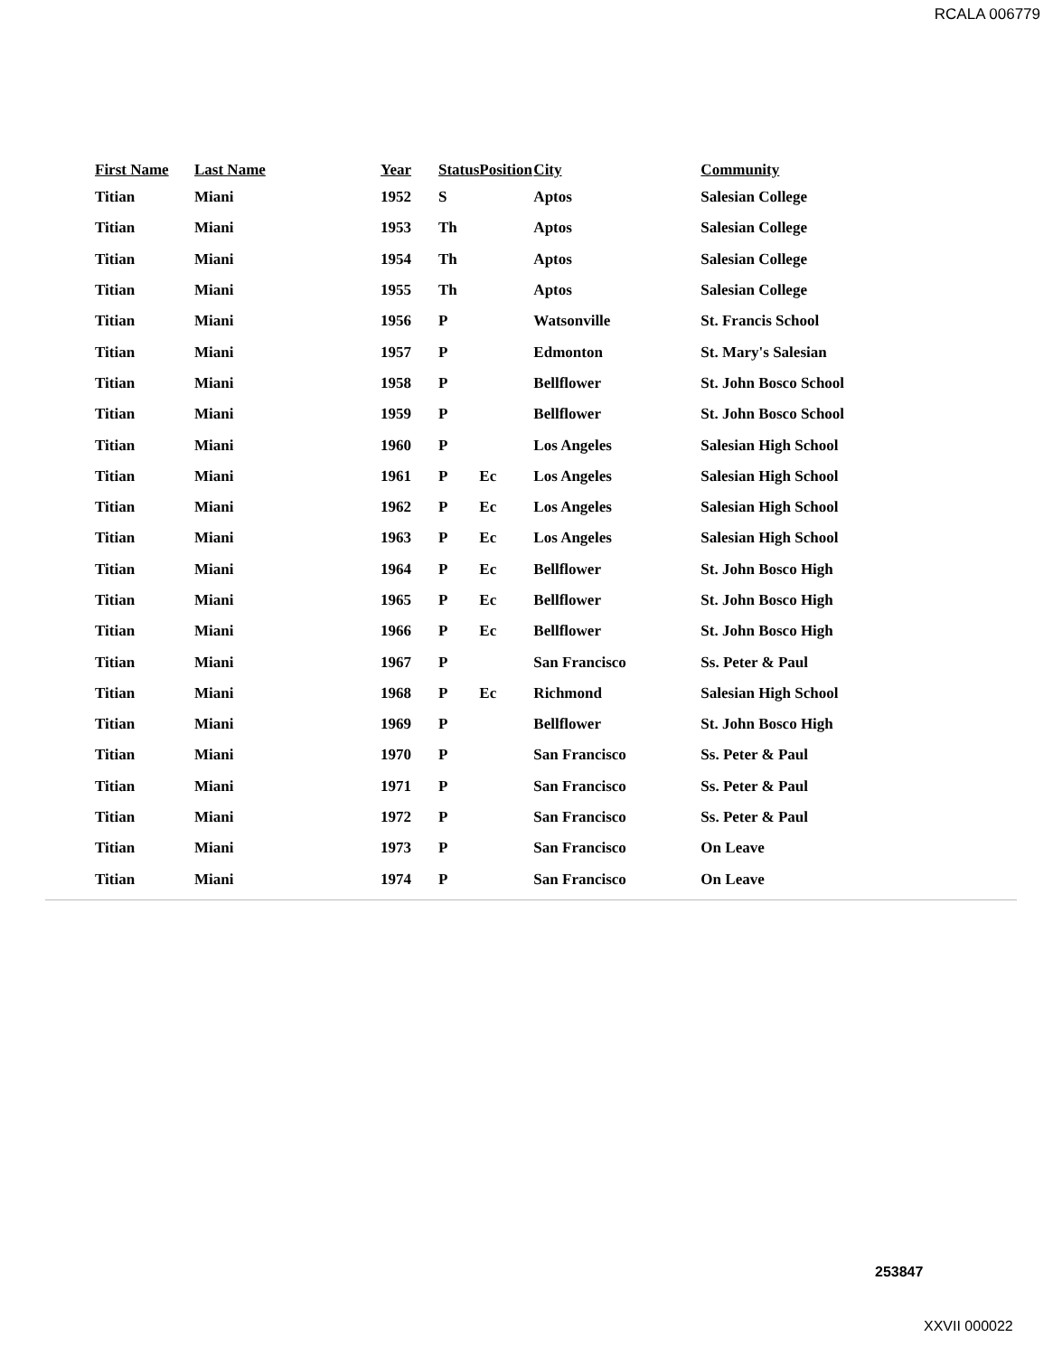RCALA 006779
| First Name | Last Name | Year | Status | Position | City | Community |
| --- | --- | --- | --- | --- | --- | --- |
| Titian | Miani | 1952 | S | | Aptos | Salesian College |
| Titian | Miani | 1953 | Th | | Aptos | Salesian College |
| Titian | Miani | 1954 | Th | | Aptos | Salesian College |
| Titian | Miani | 1955 | Th | | Aptos | Salesian College |
| Titian | Miani | 1956 | P | | Watsonville | St. Francis School |
| Titian | Miani | 1957 | P | | Edmonton | St. Mary's Salesian |
| Titian | Miani | 1958 | P | | Bellflower | St. John Bosco School |
| Titian | Miani | 1959 | P | | Bellflower | St. John Bosco School |
| Titian | Miani | 1960 | P | | Los Angeles | Salesian High School |
| Titian | Miani | 1961 | P | Ec | Los Angeles | Salesian High School |
| Titian | Miani | 1962 | P | Ec | Los Angeles | Salesian High School |
| Titian | Miani | 1963 | P | Ec | Los Angeles | Salesian High School |
| Titian | Miani | 1964 | P | Ec | Bellflower | St. John Bosco High |
| Titian | Miani | 1965 | P | Ec | Bellflower | St. John Bosco High |
| Titian | Miani | 1966 | P | Ec | Bellflower | St. John Bosco High |
| Titian | Miani | 1967 | P | | San Francisco | Ss. Peter & Paul |
| Titian | Miani | 1968 | P | Ec | Richmond | Salesian High School |
| Titian | Miani | 1969 | P | | Bellflower | St. John Bosco High |
| Titian | Miani | 1970 | P | | San Francisco | Ss. Peter & Paul |
| Titian | Miani | 1971 | P | | San Francisco | Ss. Peter & Paul |
| Titian | Miani | 1972 | P | | San Francisco | Ss. Peter & Paul |
| Titian | Miani | 1973 | P | | San Francisco | On Leave |
| Titian | Miani | 1974 | P | | San Francisco | On Leave |
253847
XXVII 000022